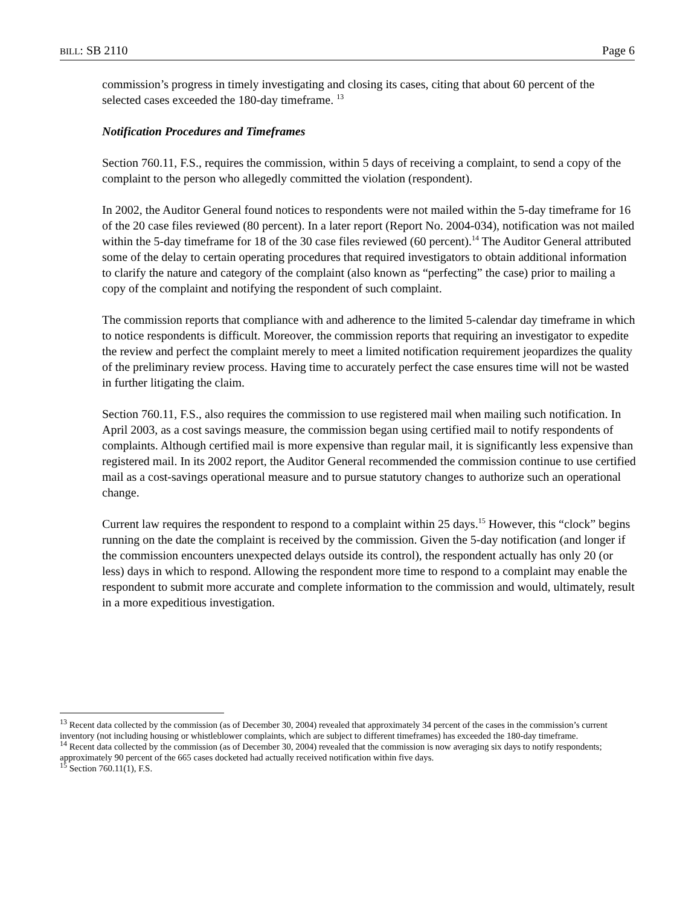BILL: SB 2110 Page 6
commission’s progress in timely investigating and closing its cases, citing that about 60 percent of the selected cases exceeded the 180-day timeframe. <sup>13</sup>
Notification Procedures and Timeframes
Section 760.11, F.S., requires the commission, within 5 days of receiving a complaint, to send a copy of the complaint to the person who allegedly committed the violation (respondent).
In 2002, the Auditor General found notices to respondents were not mailed within the 5-day timeframe for 16 of the 20 case files reviewed (80 percent). In a later report (Report No. 2004-034), notification was not mailed within the 5-day timeframe for 18 of the 30 case files reviewed (60 percent).<sup>14</sup> The Auditor General attributed some of the delay to certain operating procedures that required investigators to obtain additional information to clarify the nature and category of the complaint (also known as “perfecting” the case) prior to mailing a copy of the complaint and notifying the respondent of such complaint.
The commission reports that compliance with and adherence to the limited 5-calendar day timeframe in which to notice respondents is difficult. Moreover, the commission reports that requiring an investigator to expedite the review and perfect the complaint merely to meet a limited notification requirement jeopardizes the quality of the preliminary review process. Having time to accurately perfect the case ensures time will not be wasted in further litigating the claim.
Section 760.11, F.S., also requires the commission to use registered mail when mailing such notification. In April 2003, as a cost savings measure, the commission began using certified mail to notify respondents of complaints. Although certified mail is more expensive than regular mail, it is significantly less expensive than registered mail. In its 2002 report, the Auditor General recommended the commission continue to use certified mail as a cost-savings operational measure and to pursue statutory changes to authorize such an operational change.
Current law requires the respondent to respond to a complaint within 25 days.<sup>15</sup> However, this “clock” begins running on the date the complaint is received by the commission. Given the 5-day notification (and longer if the commission encounters unexpected delays outside its control), the respondent actually has only 20 (or less) days in which to respond. Allowing the respondent more time to respond to a complaint may enable the respondent to submit more accurate and complete information to the commission and would, ultimately, result in a more expeditious investigation.
<sup>13</sup> Recent data collected by the commission (as of December 30, 2004) revealed that approximately 34 percent of the cases in the commission’s current inventory (not including housing or whistleblower complaints, which are subject to different timeframes) has exceeded the 180-day timeframe.
<sup>14</sup> Recent data collected by the commission (as of December 30, 2004) revealed that the commission is now averaging six days to notify respondents; approximately 90 percent of the 665 cases docketed had actually received notification within five days.
<sup>15</sup> Section 760.11(1), F.S.